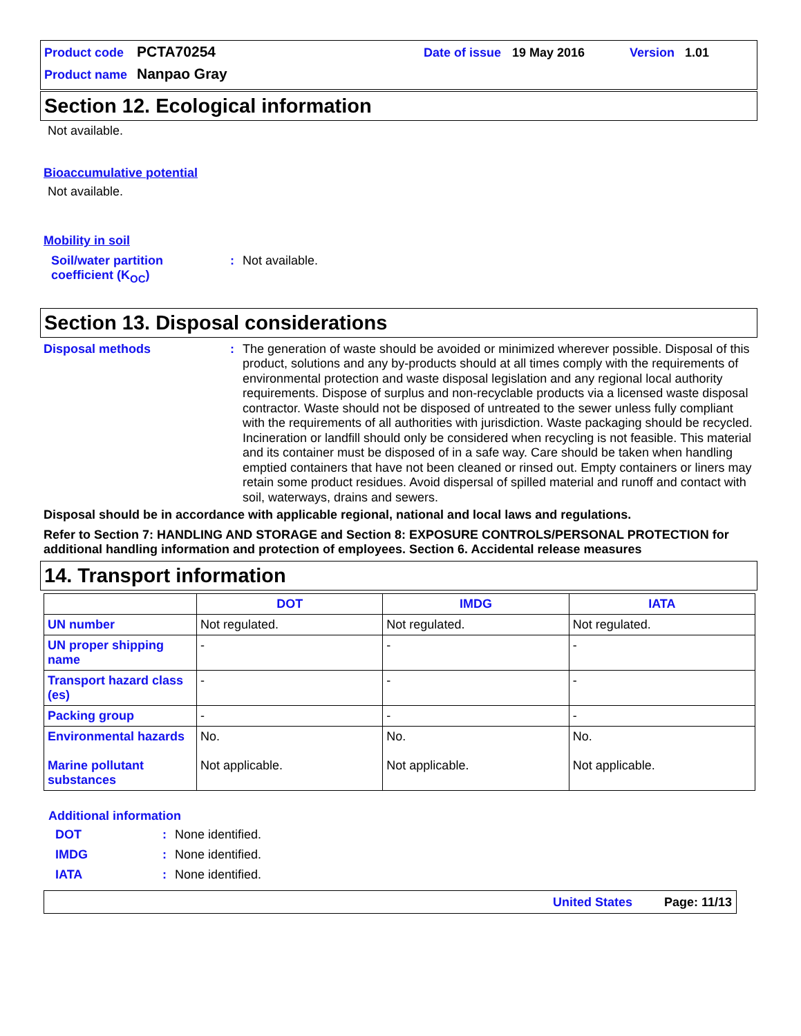Product code PCTA70254 Date of issue 19 May 2016 Version 1.01
Product name Nanpao Gray
Section 12. Ecological information
Not available.
Bioaccumulative potential
Not available.
Mobility in soil
Soil/water partition
coefficient (K<sub>OC</sub>): Not available.
Section 13. Disposal considerations
Disposal methods: The generation of waste should be avoided or minimized wherever possible. Disposal of this product, solutions and any by-products should at all times comply with the requirements of environmental protection and waste disposal legislation and any regional local authority requirements. Dispose of surplus and non-recyclable products via a licensed waste disposal contractor. Waste should not be disposed of untreated to the sewer unless fully compliant with the requirements of all authorities with jurisdiction. Waste packaging should be recycled. Incineration or landfill should only be considered when recycling is not feasible. This material and its container must be disposed of in a safe way. Care should be taken when handling emptied containers that have not been cleaned or rinsed out. Empty containers or liners may retain some product residues. Avoid dispersal of spilled material and runoff and contact with soil, waterways, drains and sewers.
Disposal should be in accordance with applicable regional, national and local laws and regulations.
Refer to Section 7: HANDLING AND STORAGE and Section 8: EXPOSURE CONTROLS/PERSONAL PROTECTION for additional handling information and protection of employees. Section 6. Accidental release measures
14. Transport information
| | DOT | IMDG | IATA |
| --- | --- | --- | --- |
| UN number | Not regulated. | Not regulated. | Not regulated. |
| UN proper shipping name | - | - | - |
| Transport hazard class (es) | - | - | - |
| Packing group | - | - | - |
| Environmental hazards Marine pollutant substances | No. Not applicable. | No. Not applicable. | No. Not applicable. |
Additional information
DOT: None identified.
IMDG: None identified.
IATA: None identified.
United States Page: 11/13